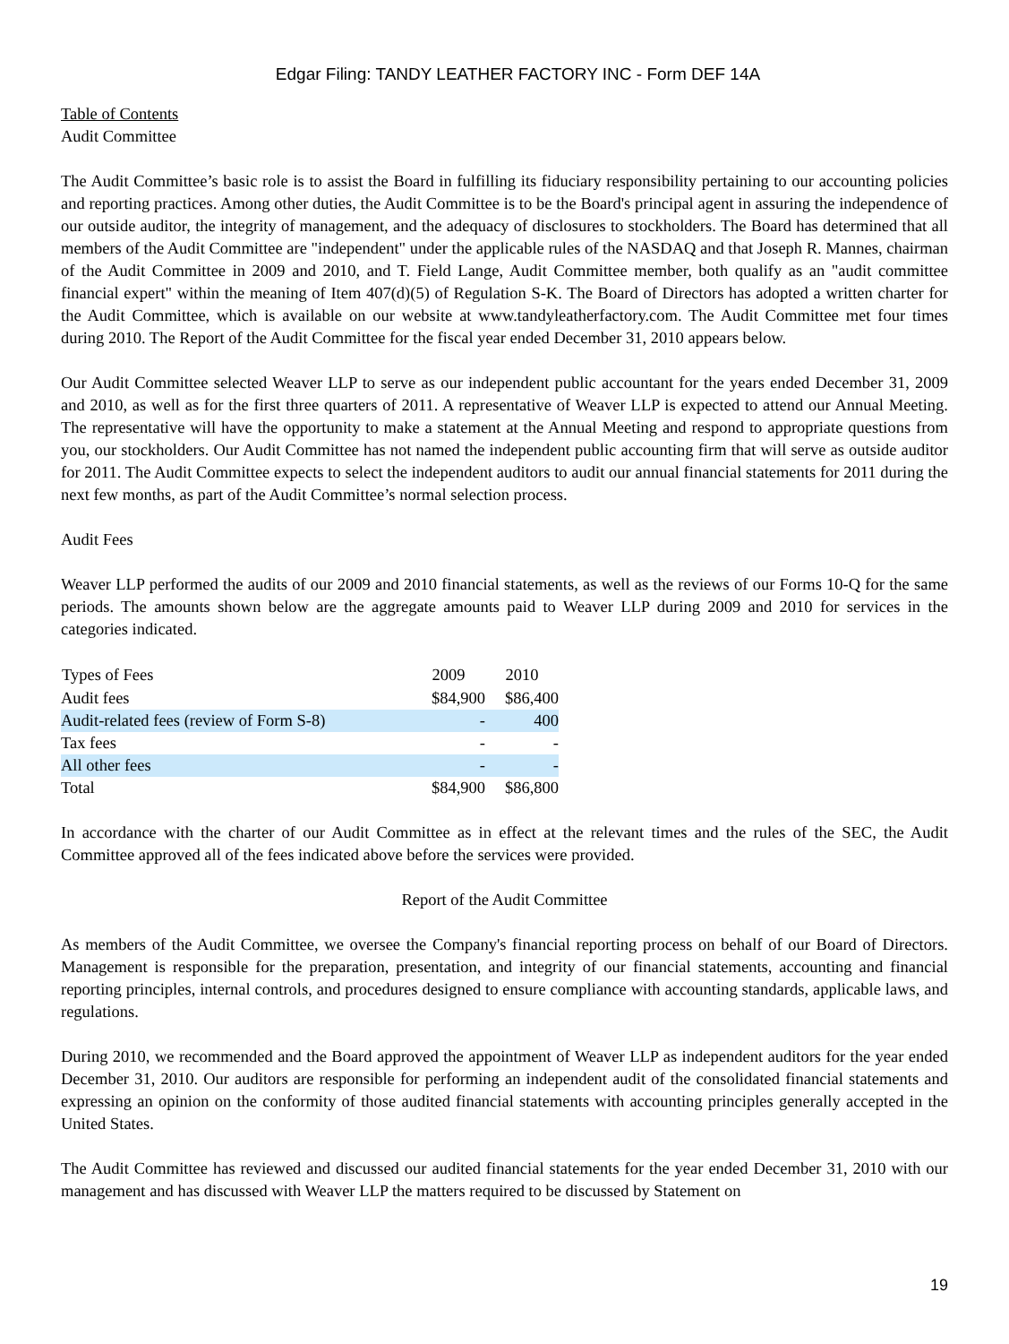Edgar Filing: TANDY LEATHER FACTORY INC - Form DEF 14A
Table of Contents
Audit Committee
The Audit Committee’s basic role is to assist the Board in fulfilling its fiduciary responsibility pertaining to our accounting policies and reporting practices. Among other duties, the Audit Committee is to be the Board's principal agent in assuring the independence of our outside auditor, the integrity of management, and the adequacy of disclosures to stockholders. The Board has determined that all members of the Audit Committee are "independent" under the applicable rules of the NASDAQ and that Joseph R. Mannes, chairman of the Audit Committee in 2009 and 2010, and T. Field Lange, Audit Committee member, both qualify as an "audit committee financial expert" within the meaning of Item 407(d)(5) of Regulation S-K. The Board of Directors has adopted a written charter for the Audit Committee, which is available on our website at www.tandyleatherfactory.com. The Audit Committee met four times during 2010. The Report of the Audit Committee for the fiscal year ended December 31, 2010 appears below.
Our Audit Committee selected Weaver LLP to serve as our independent public accountant for the years ended December 31, 2009 and 2010, as well as for the first three quarters of 2011. A representative of Weaver LLP is expected to attend our Annual Meeting. The representative will have the opportunity to make a statement at the Annual Meeting and respond to appropriate questions from you, our stockholders. Our Audit Committee has not named the independent public accounting firm that will serve as outside auditor for 2011. The Audit Committee expects to select the independent auditors to audit our annual financial statements for 2011 during the next few months, as part of the Audit Committee’s normal selection process.
Audit Fees
Weaver LLP performed the audits of our 2009 and 2010 financial statements, as well as the reviews of our Forms 10-Q for the same periods. The amounts shown below are the aggregate amounts paid to Weaver LLP during 2009 and 2010 for services in the categories indicated.
| Types of Fees | 2009 | 2010 |
| --- | --- | --- |
| Audit fees | $84,900 | $86,400 |
| Audit-related fees (review of Form S-8) | - | 400 |
| Tax fees | - | - |
| All other fees | - | - |
| Total | $84,900 | $86,800 |
In accordance with the charter of our Audit Committee as in effect at the relevant times and the rules of the SEC, the Audit Committee approved all of the fees indicated above before the services were provided.
Report of the Audit Committee
As members of the Audit Committee, we oversee the Company's financial reporting process on behalf of our Board of Directors. Management is responsible for the preparation, presentation, and integrity of our financial statements, accounting and financial reporting principles, internal controls, and procedures designed to ensure compliance with accounting standards, applicable laws, and regulations.
During 2010, we recommended and the Board approved the appointment of Weaver LLP as independent auditors for the year ended December 31, 2010. Our auditors are responsible for performing an independent audit of the consolidated financial statements and expressing an opinion on the conformity of those audited financial statements with accounting principles generally accepted in the United States.
The Audit Committee has reviewed and discussed our audited financial statements for the year ended December 31, 2010 with our management and has discussed with Weaver LLP the matters required to be discussed by Statement on
19